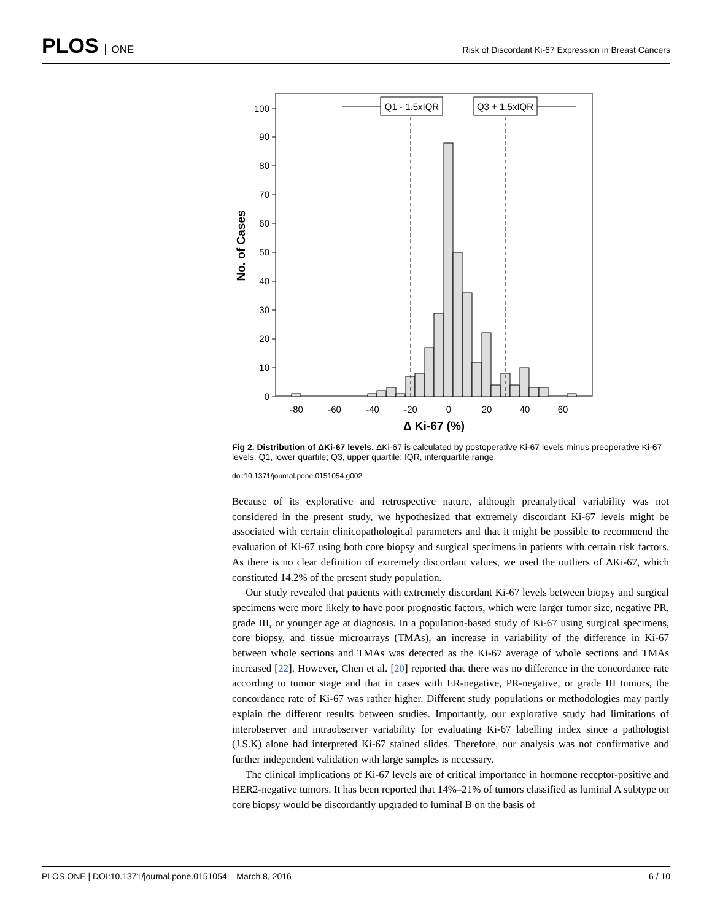PLOS ONE
Risk of Discordant Ki-67 Expression in Breast Cancers
0
10
20
30
40
50
60
70
80
90
100
-80
-60
-40
-20
0
20
40
60
Δ Ki-67 (%)
No. of Cases
Q1 - 1.5xIQR
Q3 + 1.5xIQR
Fig 2. Distribution of ΔKi-67 levels. ΔKi-67 is calculated by postoperative Ki-67 levels minus preoperative Ki-67 levels. Q1, lower quartile; Q3, upper quartile; IQR, interquartile range.
doi:10.1371/journal.pone.0151054.g002
Because of its explorative and retrospective nature, although preanalytical variability was not considered in the present study, we hypothesized that extremely discordant Ki-67 levels might be associated with certain clinicopathological parameters and that it might be possible to recommend the evaluation of Ki-67 using both core biopsy and surgical specimens in patients with certain risk factors. As there is no clear definition of extremely discordant values, we used the outliers of ΔKi-67, which constituted 14.2% of the present study population.
Our study revealed that patients with extremely discordant Ki-67 levels between biopsy and surgical specimens were more likely to have poor prognostic factors, which were larger tumor size, negative PR, grade III, or younger age at diagnosis. In a population-based study of Ki-67 using surgical specimens, core biopsy, and tissue microarrays (TMAs), an increase in variability of the difference in Ki-67 between whole sections and TMAs was detected as the Ki-67 average of whole sections and TMAs increased [22]. However, Chen et al. [20] reported that there was no difference in the concordance rate according to tumor stage and that in cases with ER-negative, PR-negative, or grade III tumors, the concordance rate of Ki-67 was rather higher. Different study populations or methodologies may partly explain the different results between studies. Importantly, our explorative study had limitations of interobserver and intraobserver variability for evaluating Ki-67 labelling index since a pathologist (J.S.K) alone had interpreted Ki-67 stained slides. Therefore, our analysis was not confirmative and further independent validation with large samples is necessary.
The clinical implications of Ki-67 levels are of critical importance in hormone receptor-positive and HER2-negative tumors. It has been reported that 14%–21% of tumors classified as luminal A subtype on core biopsy would be discordantly upgraded to luminal B on the basis of
PLOS ONE | DOI:10.1371/journal.pone.0151054 March 8, 2016 6 / 10